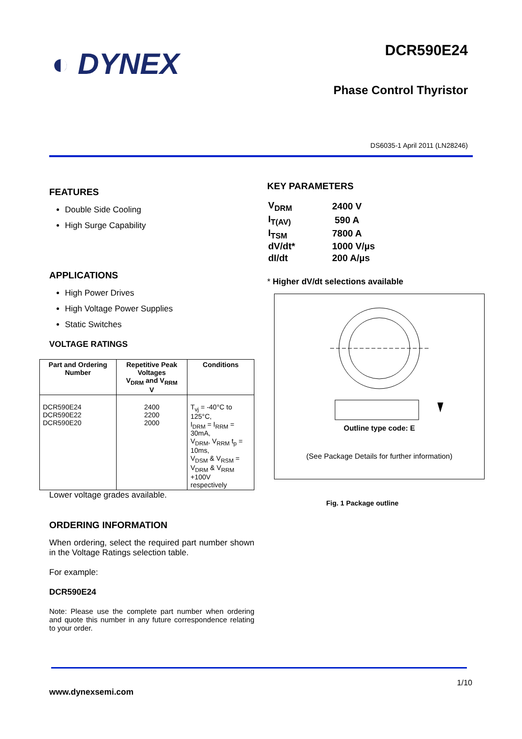◐ DYNEX
DCR590E24
Phase Control Thyristor
DS6035-1 April 2011 (LN28246)
FEATURES
Double Side Cooling
High Surge Capability
APPLICATIONS
High Power Drives
High Voltage Power Supplies
Static Switches
VOLTAGE RATINGS
| Part and Ordering Number | Repetitive Peak Voltages V<sub>DRM</sub> and V<sub>RRM</sub> V | Conditions |
| --- | --- | --- |
| DCR590E24 DCR590E22 DCR590E20 | 2400 2200 2000 | T<sub>vj</sub> = -40°C to 125°C, I<sub>DRM</sub> = I<sub>RRM</sub> = 30mA, V<sub>DRM</sub>, V<sub>RRM</sub> t<sub>p</sub> = 10ms, V<sub>DSM</sub> & V<sub>RSM</sub> = V<sub>DRM</sub> & V<sub>RRM</sub> +100V respectively |
Lower voltage grades available.
ORDERING INFORMATION
When ordering, select the required part number shown in the Voltage Ratings selection table.
For example:
DCR590E24
Note: Please use the complete part number when ordering and quote this number in any future correspondence relating to your order.
KEY PARAMETERS
| V<sub>DRM</sub> | 2400 V |
| I<sub>T(AV)</sub> | 590 A |
| I<sub>TSM</sub> | 7800 A |
| dV/dt* | 1000 V/µs |
| dI/dt | 200 A/µs |
* Higher dV/dt selections available
Outline type code: E
(See Package Details for further information)
Fig. 1 Package outline
1/10
www.dynexsemi.com